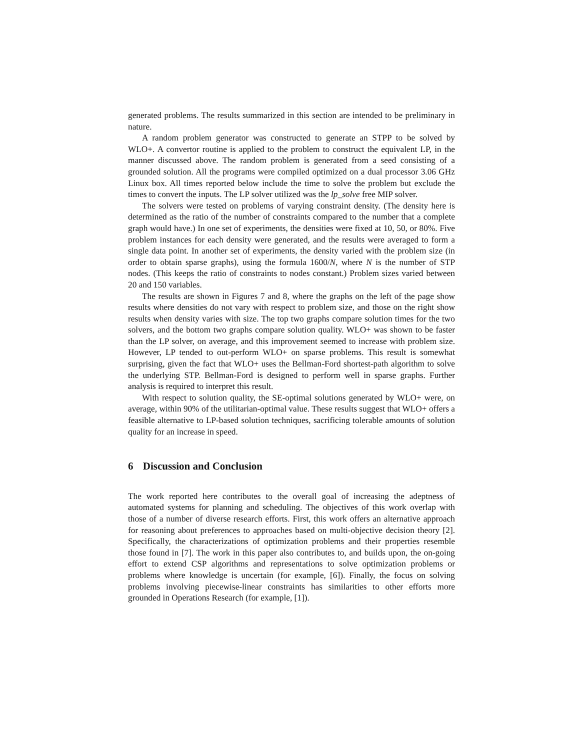generated problems. The results summarized in this section are intended to be preliminary in nature.
A random problem generator was constructed to generate an STPP to be solved by WLO+. A convertor routine is applied to the problem to construct the equivalent LP, in the manner discussed above. The random problem is generated from a seed consisting of a grounded solution. All the programs were compiled optimized on a dual processor 3.06 GHz Linux box. All times reported below include the time to solve the problem but exclude the times to convert the inputs. The LP solver utilized was the lp_solve free MIP solver.
The solvers were tested on problems of varying constraint density. (The density here is determined as the ratio of the number of constraints compared to the number that a complete graph would have.) In one set of experiments, the densities were fixed at 10, 50, or 80%. Five problem instances for each density were generated, and the results were averaged to form a single data point. In another set of experiments, the density varied with the problem size (in order to obtain sparse graphs), using the formula 1600/N, where N is the number of STP nodes. (This keeps the ratio of constraints to nodes constant.) Problem sizes varied between 20 and 150 variables.
The results are shown in Figures 7 and 8, where the graphs on the left of the page show results where densities do not vary with respect to problem size, and those on the right show results when density varies with size. The top two graphs compare solution times for the two solvers, and the bottom two graphs compare solution quality. WLO+ was shown to be faster than the LP solver, on average, and this improvement seemed to increase with problem size. However, LP tended to out-perform WLO+ on sparse problems. This result is somewhat surprising, given the fact that WLO+ uses the Bellman-Ford shortest-path algorithm to solve the underlying STP. Bellman-Ford is designed to perform well in sparse graphs. Further analysis is required to interpret this result.
With respect to solution quality, the SE-optimal solutions generated by WLO+ were, on average, within 90% of the utilitarian-optimal value. These results suggest that WLO+ offers a feasible alternative to LP-based solution techniques, sacrificing tolerable amounts of solution quality for an increase in speed.
6 Discussion and Conclusion
The work reported here contributes to the overall goal of increasing the adeptness of automated systems for planning and scheduling. The objectives of this work overlap with those of a number of diverse research efforts. First, this work offers an alternative approach for reasoning about preferences to approaches based on multi-objective decision theory [2]. Specifically, the characterizations of optimization problems and their properties resemble those found in [7]. The work in this paper also contributes to, and builds upon, the on-going effort to extend CSP algorithms and representations to solve optimization problems or problems where knowledge is uncertain (for example, [6]). Finally, the focus on solving problems involving piecewise-linear constraints has similarities to other efforts more grounded in Operations Research (for example, [1]).